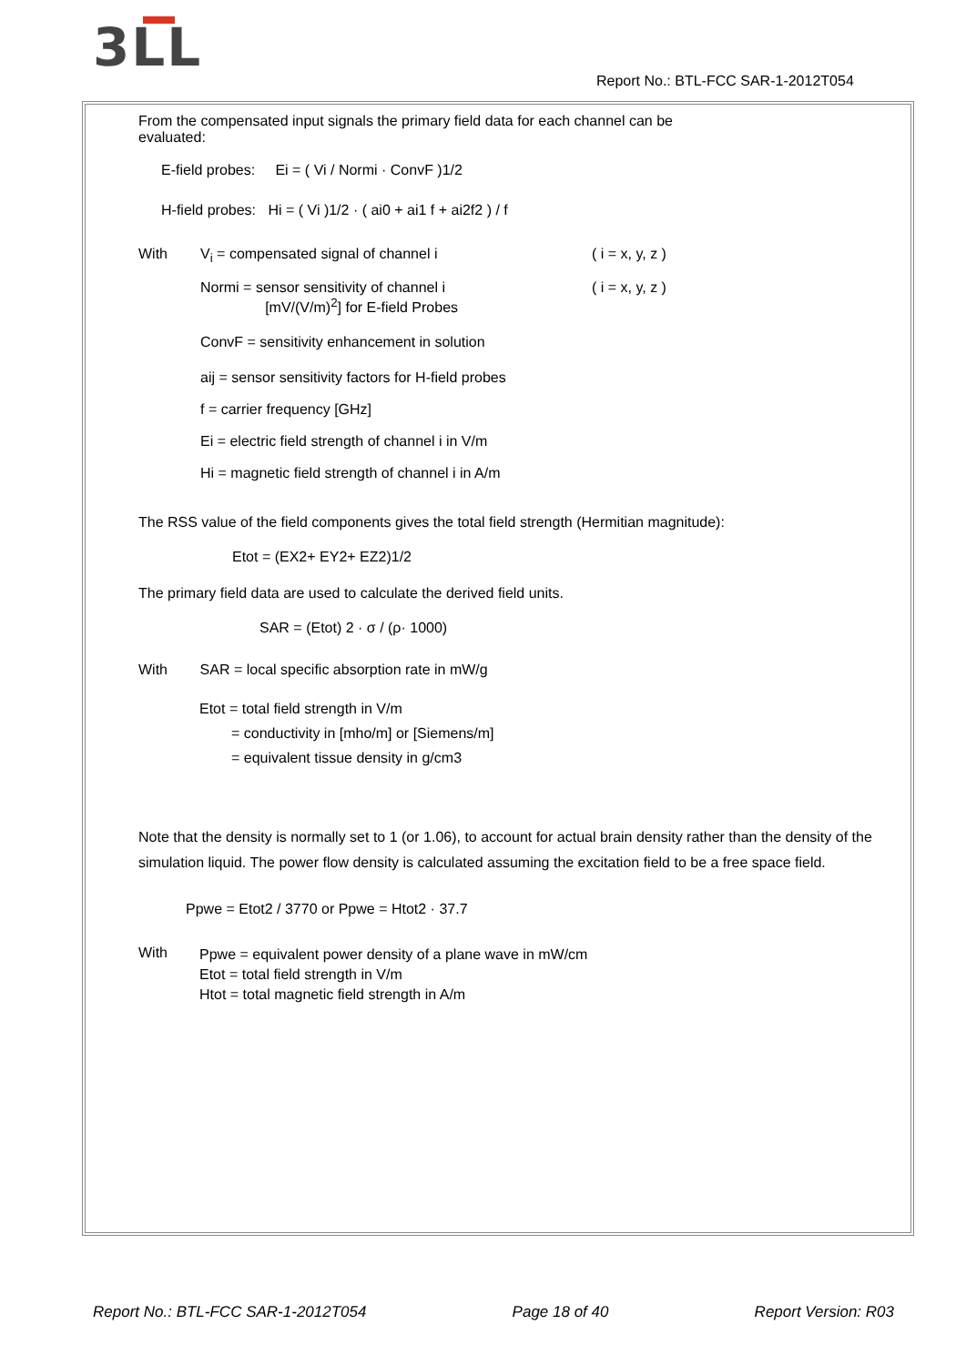3 LL
Report No.: BTL-FCC SAR-1-2012T054
From the compensated input signals the primary field data for each channel can be
evaluated:
E-field probes: Ei = ( Vi / Normi · ConvF )1/2
H-field probes: Hi = ( Vi )1/2 · ( ai0 + ai1 f + ai2f2 ) / f
With V<sub>i</sub> = compensated signal of channel i ( i = x, y, z )
Normi = sensor sensitivity of channel i
[mV/(V/m)<sup>2</sup>] for E-field Probes ( i = x, y, z )
ConvF = sensitivity enhancement in solution
aij = sensor sensitivity factors for H-field probes
f = carrier frequency [GHz]
Ei = electric field strength of channel i in V/m
Hi = magnetic field strength of channel i in A/m
The RSS value of the field components gives the total field strength (Hermitian magnitude):
Etot = (EX2+ EY2+ EZ2)1/2
The primary field data are used to calculate the derived field units.
SAR = (Etot) 2 · σ / (ρ· 1000)
With SAR = local specific absorption rate in mW/g
Etot = total field strength in V/m
= conductivity in [mho/m] or [Siemens/m]
= equivalent tissue density in g/cm3
Note that the density is normally set to 1 (or 1.06), to account for actual brain density rather than the density of the simulation liquid. The power flow density is calculated assuming the excitation field to be a free space field.
Ppwe = Etot2 / 3770 or Ppwe = Htot2 · 37.7
With Ppwe = equivalent power density of a plane wave in mW/cm
Etot = total field strength in V/m
Htot = total magnetic field strength in A/m
Report No.: BTL-FCC SAR-1-2012T054 Page 18 of 40 Report Version: R03